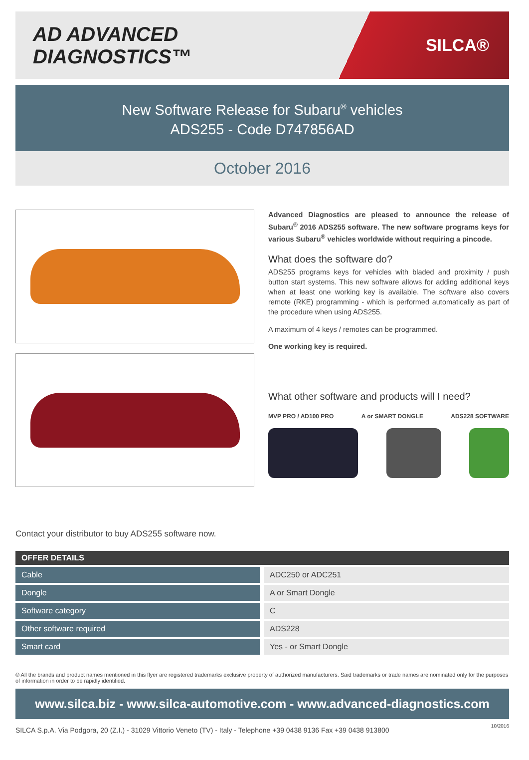AD ADVANCED DIAGNOSTICS™
SILCA®
New Software Release for Subaru<sup>®</sup> vehicles
ADS255 - Code D747856AD
October 2016
Advanced Diagnostics are pleased to announce the release of Subaru<sup>®</sup> 2016 ADS255 software. The new software programs keys for various Subaru<sup>®</sup> vehicles worldwide without requiring a pincode.
What does the software do?
ADS255 programs keys for vehicles with bladed and proximity / push button start systems. This new software allows for adding additional keys when at least one working key is available. The software also covers remote (RKE) programming - which is performed automatically as part of the procedure when using ADS255.
A maximum of 4 keys / remotes can be programmed.
One working key is required.
What other software and products will I need?
MVP PRO / AD100 PRO A or SMART DONGLE ADS228 SOFTWARE
Contact your distributor to buy ADS255 software now.
| OFFER DETAILS | |
| --- | --- |
| Cable | ADC250 or ADC251 |
| Dongle | A or Smart Dongle |
| Software category | C |
| Other software required | ADS228 |
| Smart card | Yes - or Smart Dongle |
® All the brands and product names mentioned in this flyer are registered trademarks exclusive property of authorized manufacturers. Said trademarks or trade names are nominated only for the purposes of information in order to be rapidly identified.
www.silca.biz - www.silca-automotive.com - www.advanced-diagnostics.com
SILCA S.p.A. Via Podgora, 20 (Z.I.) - 31029 Vittorio Veneto (TV) - Italy - Telephone +39 0438 9136 Fax +39 0438 913800 10/2016